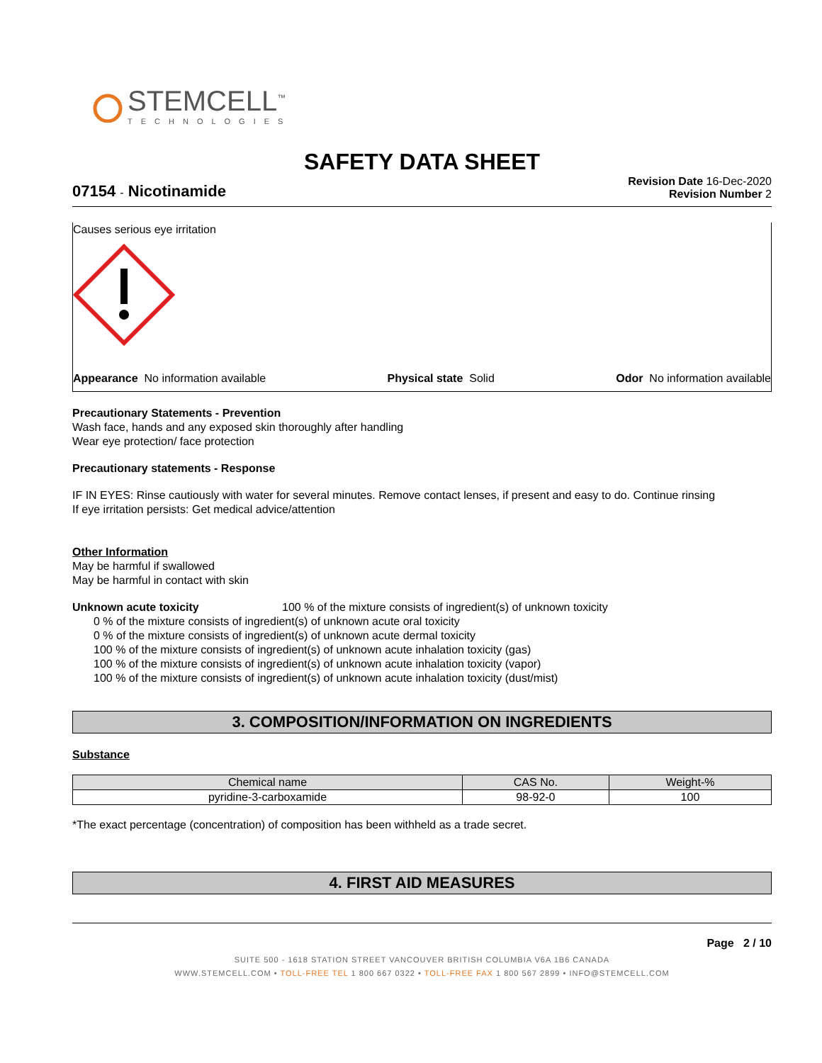STEMCELL<sup>™</sup>
TECHNOLOGIES
SAFETY DATA SHEET
07154 - Nicotinamide
Revision Date 16-Dec-2020
Revision Number 2
Causes serious eye irritation
Appearance No information available Physical state Solid Odor No information available
Precautionary Statements - Prevention
Wash face, hands and any exposed skin thoroughly after handling
Wear eye protection/ face protection
Precautionary statements - Response
IF IN EYES: Rinse cautiously with water for several minutes. Remove contact lenses, if present and easy to do. Continue rinsing
If eye irritation persists: Get medical advice/attention
Other Information
May be harmful if swallowed
May be harmful in contact with skin
Unknown acute toxicity 100 % of the mixture consists of ingredient(s) of unknown toxicity
0 % of the mixture consists of ingredient(s) of unknown acute oral toxicity
0 % of the mixture consists of ingredient(s) of unknown acute dermal toxicity
100 % of the mixture consists of ingredient(s) of unknown acute inhalation toxicity (gas)
100 % of the mixture consists of ingredient(s) of unknown acute inhalation toxicity (vapor)
100 % of the mixture consists of ingredient(s) of unknown acute inhalation toxicity (dust/mist)
3. COMPOSITION/INFORMATION ON INGREDIENTS
Substance
| Chemical name | CAS No. | Weight-% |
| --- | --- | --- |
| pyridine-3-carboxamide | 98-92-0 | 100 |
*The exact percentage (concentration) of composition has been withheld as a trade secret.
4. FIRST AID MEASURES
Page 2 / 10
SUITE 500 - 1618 STATION STREET VANCOUVER BRITISH COLUMBIA V6A 1B6 CANADA
WWW.STEMCELL.COM • TOLL-FREE TEL 1 800 667 0322 • TOLL-FREE FAX 1 800 567 2899 • INFO@STEMCELL.COM